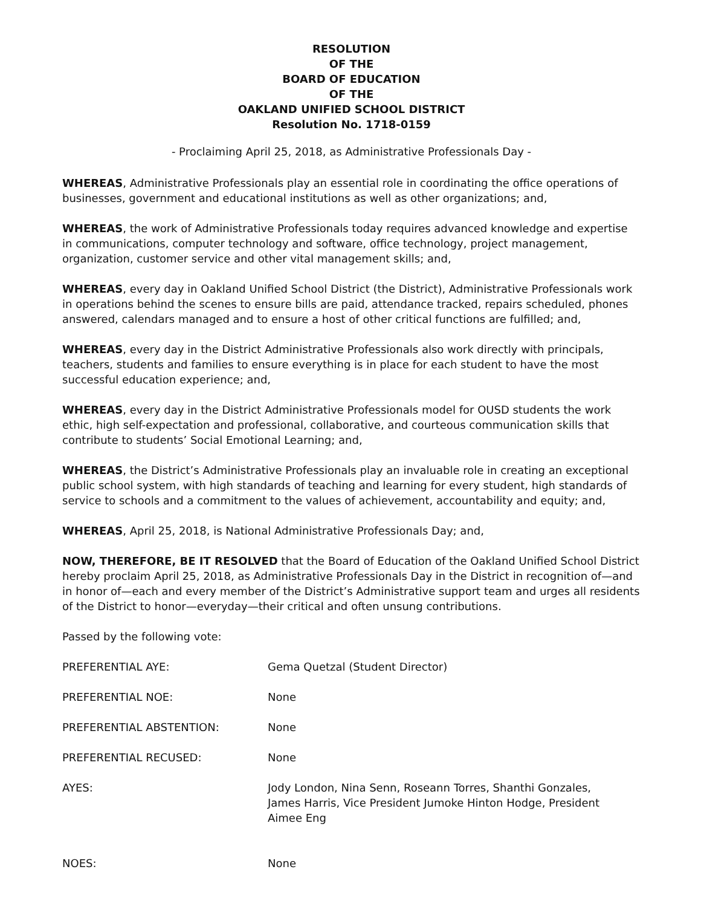RESOLUTION
OF THE
BOARD OF EDUCATION
OF THE
OAKLAND UNIFIED SCHOOL DISTRICT
Resolution No. 1718-0159
- Proclaiming April 25, 2018, as Administrative Professionals Day -
WHEREAS, Administrative Professionals play an essential role in coordinating the office operations of businesses, government and educational institutions as well as other organizations; and,
WHEREAS, the work of Administrative Professionals today requires advanced knowledge and expertise in communications, computer technology and software, office technology, project management, organization, customer service and other vital management skills; and,
WHEREAS, every day in Oakland Unified School District (the District), Administrative Professionals work in operations behind the scenes to ensure bills are paid, attendance tracked, repairs scheduled, phones answered, calendars managed and to ensure a host of other critical functions are fulfilled; and,
WHEREAS, every day in the District Administrative Professionals also work directly with principals, teachers, students and families to ensure everything is in place for each student to have the most successful education experience; and,
WHEREAS, every day in the District Administrative Professionals model for OUSD students the work ethic, high self-expectation and professional, collaborative, and courteous communication skills that contribute to students’ Social Emotional Learning; and,
WHEREAS, the District’s Administrative Professionals play an invaluable role in creating an exceptional public school system, with high standards of teaching and learning for every student, high standards of service to schools and a commitment to the values of achievement, accountability and equity; and,
WHEREAS, April 25, 2018, is National Administrative Professionals Day; and,
NOW, THEREFORE, BE IT RESOLVED that the Board of Education of the Oakland Unified School District hereby proclaim April 25, 2018, as Administrative Professionals Day in the District in recognition of—and in honor of—each and every member of the District’s Administrative support team and urges all residents of the District to honor—everyday—their critical and often unsung contributions.
Passed by the following vote:
| PREFERENTIAL AYE: | Gema Quetzal (Student Director) |
| PREFERENTIAL NOE: | None |
| PREFERENTIAL ABSTENTION: | None |
| PREFERENTIAL RECUSED: | None |
| AYES: | Jody London, Nina Senn, Roseann Torres, Shanthi Gonzales, James Harris, Vice President Jumoke Hinton Hodge, President Aimee Eng |
| NOES: | None |